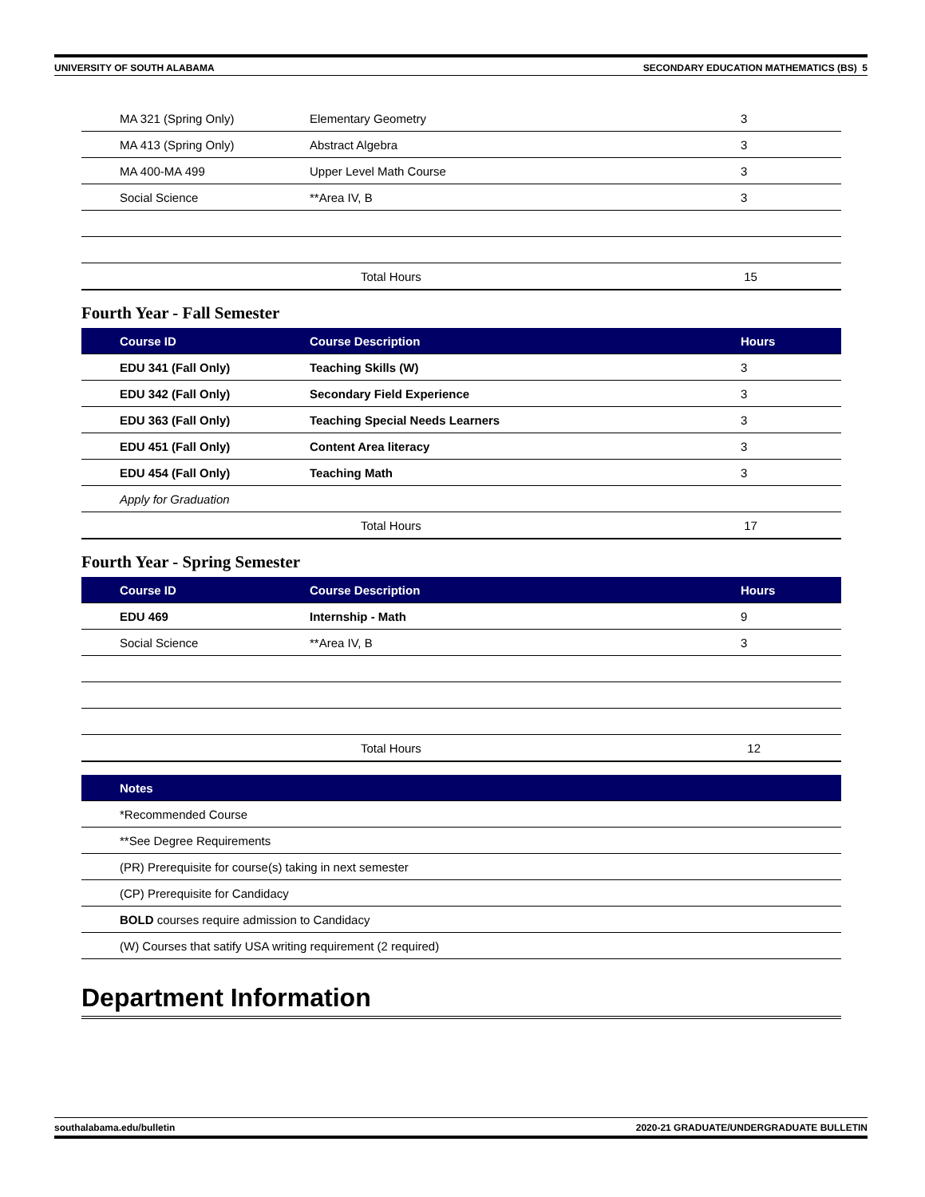UNIVERSITY OF SOUTH ALABAMA SECONDARY EDUCATION MATHEMATICS (BS) 5
| MA 321 (Spring Only) | Elementary Geometry | 3 |
| MA 413 (Spring Only) | Abstract Algebra | 3 |
| MA 400-MA 499 | Upper Level Math Course | 3 |
| Social Science | **Area IV, B | 3 |
| | Total Hours | 15 |
Fourth Year - Fall Semester
| Course ID | Course Description | Hours |
| --- | --- | --- |
| EDU 341 (Fall Only) | Teaching Skills (W) | 3 |
| EDU 342 (Fall Only) | Secondary Field Experience | 3 |
| EDU 363 (Fall Only) | Teaching Special Needs Learners | 3 |
| EDU 451 (Fall Only) | Content Area literacy | 3 |
| EDU 454 (Fall Only) | Teaching Math | 3 |
| Apply for Graduation | | |
| | Total Hours | 17 |
Fourth Year - Spring Semester
| Course ID | Course Description | Hours |
| --- | --- | --- |
| EDU 469 | Internship - Math | 9 |
| Social Science | **Area IV, B | 3 |
| | Total Hours | 12 |
| Notes |
| --- |
| *Recommended Course |
| **See Degree Requirements |
| (PR) Prerequisite for course(s) taking in next semester |
| (CP) Prerequisite for Candidacy |
| BOLD courses require admission to Candidacy |
| (W) Courses that satify USA writing requirement (2 required) |
Department Information
southalabama.edu/bulletin 2020-21 GRADUATE/UNDERGRADUATE BULLETIN